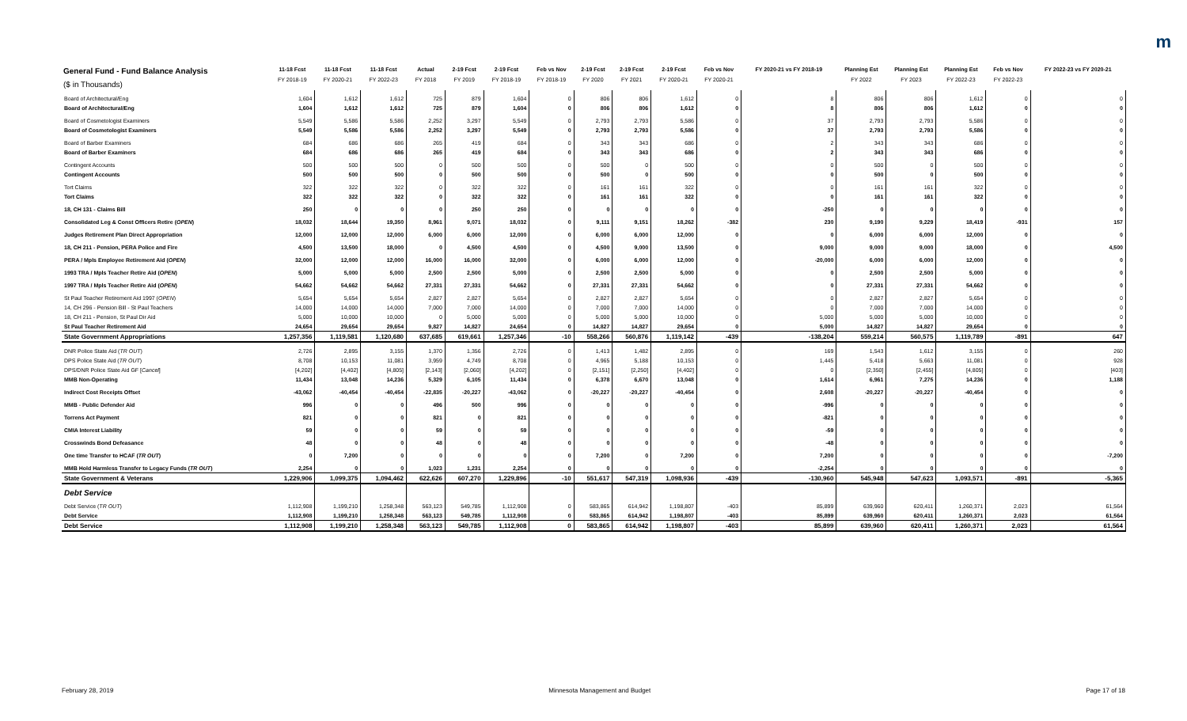m
| General Fund - Fund Balance Analysis ($ in Thousands) | 11-18 Fcst FY 2018-19 | 11-18 Fcst FY 2020-21 | 11-18 Fcst FY 2022-23 | Actual FY 2018 | 2-19 Fcst FY 2019 | 2-19 Fcst FY 2018-19 | Feb vs Nov FY 2018-19 | 2-19 Fcst FY 2020 | 2-19 Fcst FY 2021 | 2-19 Fcst FY 2020-21 | Feb vs Nov FY 2020-21 | FY 2020-21 vs FY 2018-19 | Planning Est FY 2022 | Planning Est FY 2023 | Planning Est FY 2022-23 | Feb vs Nov FY 2022-23 | FY 2022-23 vs FY 2020-21 |
| --- | --- | --- | --- | --- | --- | --- | --- | --- | --- | --- | --- | --- | --- | --- | --- | --- | --- |
| Board of Architectural/Eng | 1,604 | 1,612 | 1,612 | 725 | 879 | 1,604 | 0 | 806 | 806 | 1,612 | 0 | 8 | 806 | 806 | 1,612 | 0 | 0 |
| Board of Architectural/Eng | 1,604 | 1,612 | 1,612 | 725 | 879 | 1,604 | 0 | 806 | 806 | 1,612 | 0 | 8 | 806 | 806 | 1,612 | 0 | 0 |
| Board of Cosmetologist Examiners | 5,549 | 5,586 | 5,586 | 2,252 | 3,297 | 5,549 | 0 | 2,793 | 2,793 | 5,586 | 0 | 37 | 2,793 | 2,793 | 5,586 | 0 | 0 |
| Board of Cosmetologist Examiners | 5,549 | 5,586 | 5,586 | 2,252 | 3,297 | 5,549 | 0 | 2,793 | 2,793 | 5,586 | 0 | 37 | 2,793 | 2,793 | 5,586 | 0 | 0 |
| Board of Barber Examiners | 684 | 686 | 686 | 265 | 419 | 684 | 0 | 343 | 343 | 686 | 0 | 2 | 343 | 343 | 686 | 0 | 0 |
| Board of Barber Examiners | 684 | 686 | 686 | 265 | 419 | 684 | 0 | 343 | 343 | 686 | 0 | 2 | 343 | 343 | 686 | 0 | 0 |
| Contingent Accounts | 500 | 500 | 500 | 0 | 500 | 500 | 0 | 500 | 0 | 500 | 0 | 0 | 500 | 0 | 500 | 0 | 0 |
| Contingent Accounts | 500 | 500 | 500 | 0 | 500 | 500 | 0 | 500 | 0 | 500 | 0 | 0 | 500 | 0 | 500 | 0 | 0 |
| Tort Claims | 322 | 322 | 322 | 0 | 322 | 322 | 0 | 161 | 161 | 322 | 0 | 0 | 161 | 161 | 322 | 0 | 0 |
| Tort Claims | 322 | 322 | 322 | 0 | 322 | 322 | 0 | 161 | 161 | 322 | 0 | 0 | 161 | 161 | 322 | 0 | 0 |
| 18, CH 131 - Claims Bill | 250 | 0 | 0 | 0 | 250 | 250 | 0 | 0 | 0 | 0 | 0 | -250 | 0 | 0 | 0 | 0 | 0 |
| Consolidated Leg & Const Officers Retire ( OPEN ) | 18,032 | 18,644 | 19,350 | 8,961 | 9,071 | 18,032 | 0 | 9,111 | 9,151 | 18,262 | -382 | 230 | 9,190 | 9,229 | 18,419 | -931 | 157 |
| Judges Retirement Plan Direct Appropriation | 12,000 | 12,000 | 12,000 | 6,000 | 6,000 | 12,000 | 0 | 6,000 | 6,000 | 12,000 | 0 | 0 | 6,000 | 6,000 | 12,000 | 0 | 0 |
| 18, CH 211 - Pension, PERA Police and Fire | 4,500 | 13,500 | 18,000 | 0 | 4,500 | 4,500 | 0 | 4,500 | 9,000 | 13,500 | 0 | 9,000 | 9,000 | 9,000 | 18,000 | 0 | 4,500 |
| PERA / Mpls Employee Retirement Aid ( OPEN ) | 32,000 | 12,000 | 12,000 | 16,000 | 16,000 | 32,000 | 0 | 6,000 | 6,000 | 12,000 | 0 | -20,000 | 6,000 | 6,000 | 12,000 | 0 | 0 |
| 1993 TRA / Mpls Teacher Retire Aid ( OPEN ) | 5,000 | 5,000 | 5,000 | 2,500 | 2,500 | 5,000 | 0 | 2,500 | 2,500 | 5,000 | 0 | 0 | 2,500 | 2,500 | 5,000 | 0 | 0 |
| 1997 TRA / Mpls Teacher Retire Aid ( OPEN ) | 54,662 | 54,662 | 54,662 | 27,331 | 27,331 | 54,662 | 0 | 27,331 | 27,331 | 54,662 | 0 | 0 | 27,331 | 27,331 | 54,662 | 0 | 0 |
| St Paul Teacher Retirement Aid 1997 ( OPEN ) | 5,654 | 5,654 | 5,654 | 2,827 | 2,827 | 5,654 | 0 | 2,827 | 2,827 | 5,654 | 0 | 0 | 2,827 | 2,827 | 5,654 | 0 | 0 |
| 14, CH 296 - Pension Bill - St Paul Teachers | 14,000 | 14,000 | 14,000 | 7,000 | 7,000 | 14,000 | 0 | 7,000 | 7,000 | 14,000 | 0 | 0 | 7,000 | 7,000 | 14,000 | 0 | 0 |
| 18, CH 211 - Pension, St Paul Dir Aid | 5,000 | 10,000 | 10,000 | 0 | 5,000 | 5,000 | 0 | 5,000 | 5,000 | 10,000 | 0 | 5,000 | 5,000 | 5,000 | 10,000 | 0 | 0 |
| St Paul Teacher Retirement Aid | 24,654 | 29,654 | 29,654 | 9,827 | 14,827 | 24,654 | 0 | 14,827 | 14,827 | 29,654 | 0 | 5,000 | 14,827 | 14,827 | 29,654 | 0 | 0 |
| State Government Appropriations | 1,257,356 | 1,119,581 | 1,120,680 | 637,685 | 619,661 | 1,257,346 | -10 | 558,266 | 560,876 | 1,119,142 | -439 | -138,204 | 559,214 | 560,575 | 1,119,789 | -891 | 647 |
| DNR Police State Aid ( TR OUT ) | 2,726 | 2,895 | 3,155 | 1,370 | 1,356 | 2,726 | 0 | 1,413 | 1,482 | 2,895 | 0 | 169 | 1,543 | 1,612 | 3,155 | 0 | 260 |
| DPS Police State Aid ( TR OUT ) | 8,708 | 10,153 | 11,081 | 3,959 | 4,749 | 8,708 | 0 | 4,965 | 5,188 | 10,153 | 0 | 1,445 | 5,418 | 5,663 | 11,081 | 0 | 928 |
| DPS/DNR Police State Aid GF [ Cancel ] | [4,202] | [4,402] | [4,805] | [2,143] | [2,060] | [4,202] | 0 | [2,151] | [2,250] | [4,402] | 0 | 0 | [2,350] | [2,455] | [4,805] | 0 | [403] |
| MMB Non-Operating | 11,434 | 13,048 | 14,236 | 5,329 | 6,105 | 11,434 | 0 | 6,378 | 6,670 | 13,048 | 0 | 1,614 | 6,961 | 7,275 | 14,236 | 0 | 1,188 |
| Indirect Cost Receipts Offset | -43,062 | -40,454 | -40,454 | -22,835 | -20,227 | -43,062 | 0 | -20,227 | -20,227 | -40,454 | 0 | 2,608 | -20,227 | -20,227 | -40,454 | 0 | 0 |
| MMB - Public Defender Aid | 996 | 0 | 0 | 496 | 500 | 996 | 0 | 0 | 0 | 0 | 0 | -996 | 0 | 0 | 0 | 0 | 0 |
| Torrens Act Payment | 821 | 0 | 0 | 821 | 0 | 821 | 0 | 0 | 0 | 0 | 0 | -821 | 0 | 0 | 0 | 0 | 0 |
| CMIA Interest Liability | 59 | 0 | 0 | 59 | 0 | 59 | 0 | 0 | 0 | 0 | 0 | -59 | 0 | 0 | 0 | 0 | 0 |
| Crosswinds Bond Defeasance | 48 | 0 | 0 | 48 | 0 | 48 | 0 | 0 | 0 | 0 | 0 | -48 | 0 | 0 | 0 | 0 | 0 |
| One time Transfer to HCAF ( TR OUT ) | 0 | 7,200 | 0 | 0 | 0 | 0 | 0 | 7,200 | 0 | 7,200 | 0 | 7,200 | 0 | 0 | 0 | 0 | -7,200 |
| MMB Hold Harmless Transfer to Legacy Funds ( TR OUT ) | 2,254 | 0 | 0 | 1,023 | 1,231 | 2,254 | 0 | 0 | 0 | 0 | 0 | -2,254 | 0 | 0 | 0 | 0 | 0 |
| State Government & Veterans | 1,229,906 | 1,099,375 | 1,094,462 | 622,626 | 607,270 | 1,229,896 | -10 | 551,617 | 547,319 | 1,098,936 | -439 | -130,960 | 545,948 | 547,623 | 1,093,571 | -891 | -5,365 |
| Debt Service | | | | | | | | | | | | | | | | | |
| Debt Service ( TR OUT ) | 1,112,908 | 1,199,210 | 1,258,348 | 563,123 | 549,785 | 1,112,908 | 0 | 583,865 | 614,942 | 1,198,807 | -403 | 85,899 | 639,960 | 620,411 | 1,260,371 | 2,023 | 61,564 |
| Debt Service | 1,112,908 | 1,199,210 | 1,258,348 | 563,123 | 549,785 | 1,112,908 | 0 | 583,865 | 614,942 | 1,198,807 | -403 | 85,899 | 639,960 | 620,411 | 1,260,371 | 2,023 | 61,564 |
| Debt Service | 1,112,908 | 1,199,210 | 1,258,348 | 563,123 | 549,785 | 1,112,908 | 0 | 583,865 | 614,942 | 1,198,807 | -403 | 85,899 | 639,960 | 620,411 | 1,260,371 | 2,023 | 61,564 |
February 28, 2019 Minnesota Management and Budget Page 17 of 18